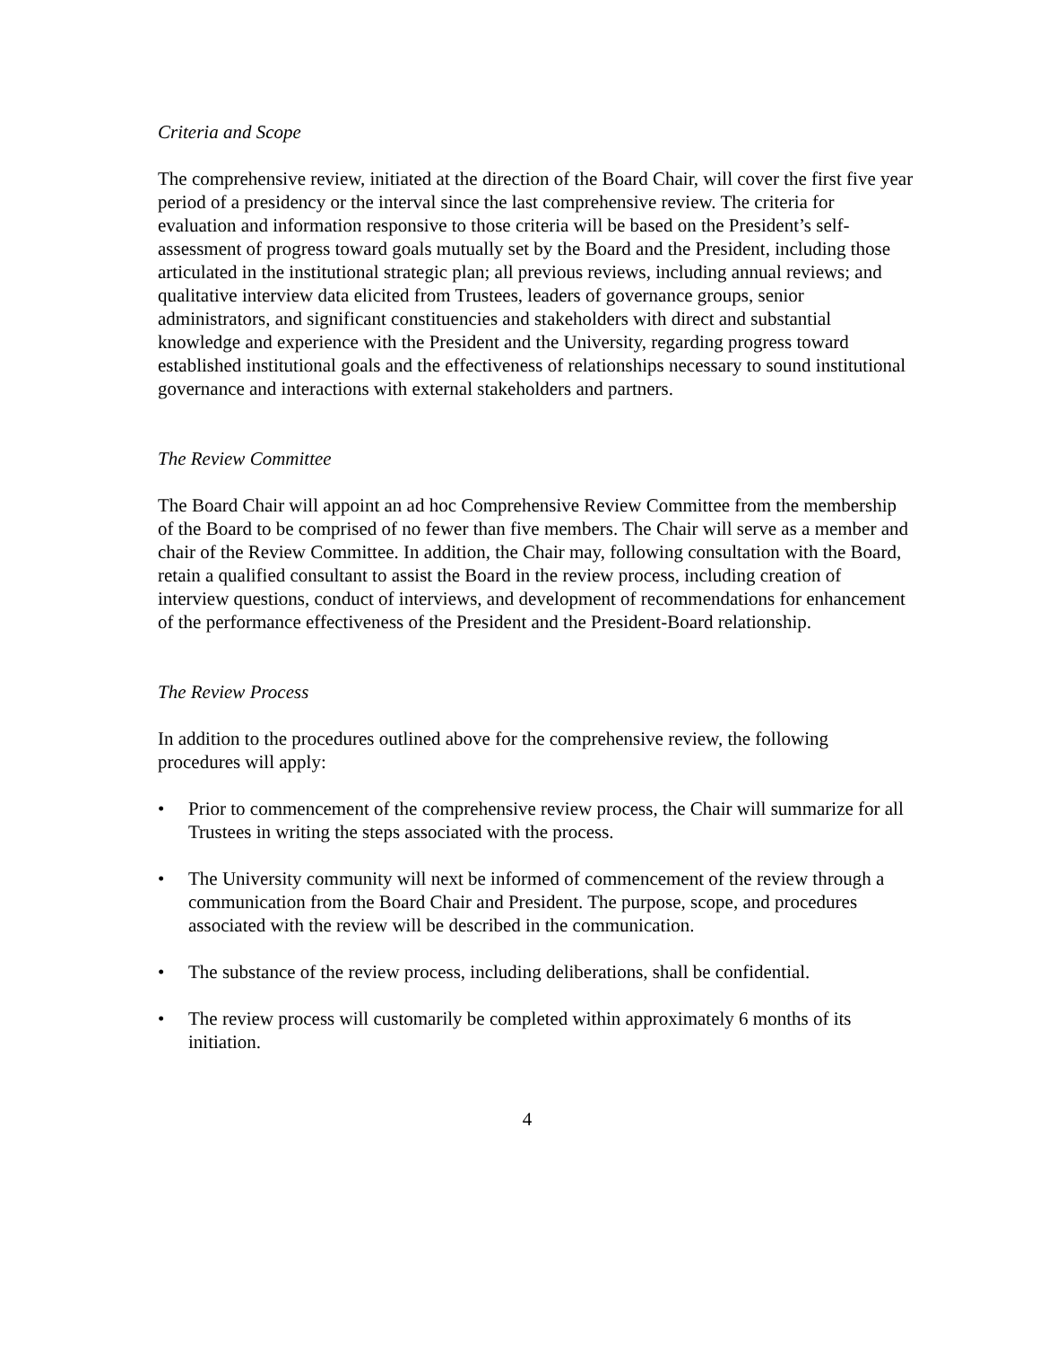Criteria and Scope
The comprehensive review, initiated at the direction of the Board Chair, will cover the first five year period of a presidency or the interval since the last comprehensive review. The criteria for evaluation and information responsive to those criteria will be based on the President’s self-assessment of progress toward goals mutually set by the Board and the President, including those articulated in the institutional strategic plan; all previous reviews, including annual reviews; and qualitative interview data elicited from Trustees, leaders of governance groups, senior administrators, and significant constituencies and stakeholders with direct and substantial knowledge and experience with the President and the University, regarding progress toward established institutional goals and the effectiveness of relationships necessary to sound institutional governance and interactions with external stakeholders and partners.
The Review Committee
The Board Chair will appoint an ad hoc Comprehensive Review Committee from the membership of the Board to be comprised of no fewer than five members. The Chair will serve as a member and chair of the Review Committee. In addition, the Chair may, following consultation with the Board, retain a qualified consultant to assist the Board in the review process, including creation of interview questions, conduct of interviews, and development of recommendations for enhancement of the performance effectiveness of the President and the President-Board relationship.
The Review Process
In addition to the procedures outlined above for the comprehensive review, the following procedures will apply:
• Prior to commencement of the comprehensive review process, the Chair will summarize for all Trustees in writing the steps associated with the process.
• The University community will next be informed of commencement of the review through a communication from the Board Chair and President. The purpose, scope, and procedures associated with the review will be described in the communication.
• The substance of the review process, including deliberations, shall be confidential.
• The review process will customarily be completed within approximately 6 months of its initiation.
4